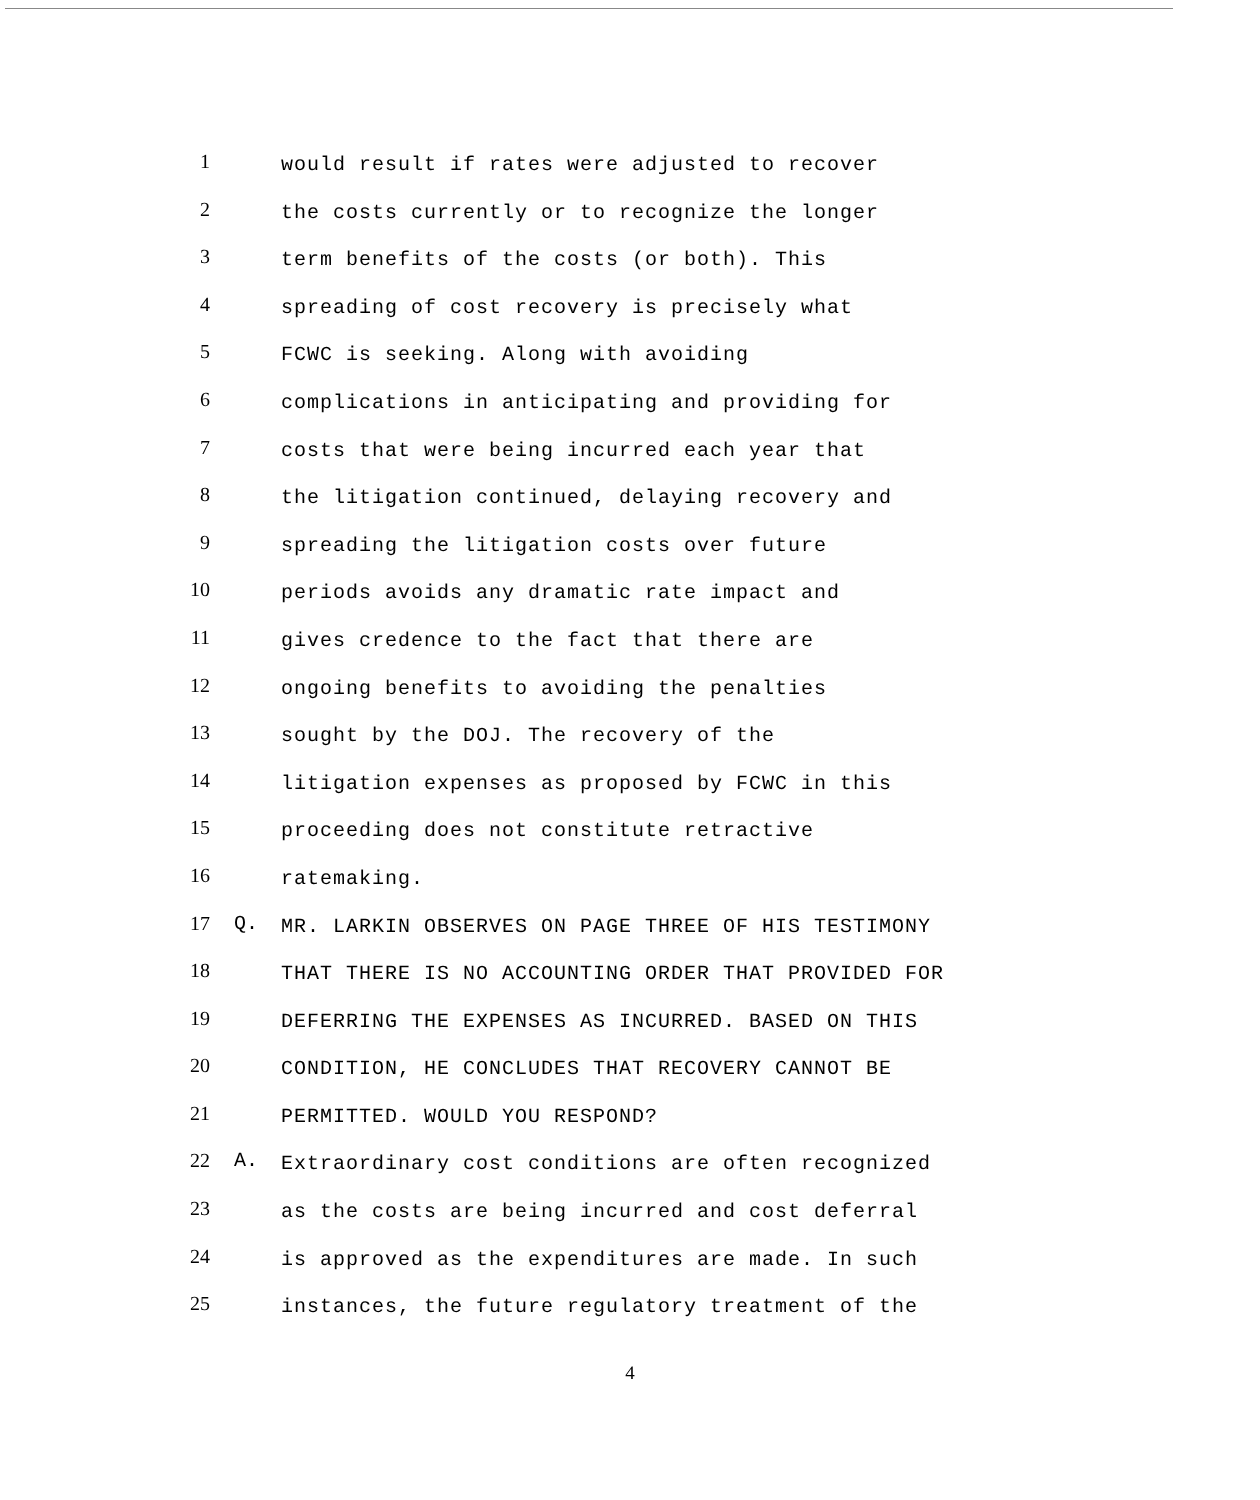1
would result if rates were adjusted to recover
2
the costs currently or to recognize the longer
3
term benefits of the costs (or both). This
4
spreading of cost recovery is precisely what
5
FCWC is seeking. Along with avoiding
6
complications in anticipating and providing for
7
costs that were being incurred each year that
8
the litigation continued, delaying recovery and
9
spreading the litigation costs over future
10
periods avoids any dramatic rate impact and
11
gives credence to the fact that there are
12
ongoing benefits to avoiding the penalties
13
sought by the DOJ. The recovery of the
14
litigation expenses as proposed by FCWC in this
15
proceeding does not constitute retractive
16
ratemaking.
17 Q.
MR. LARKIN OBSERVES ON PAGE THREE OF HIS TESTIMONY
18
THAT THERE IS NO ACCOUNTING ORDER THAT PROVIDED FOR
19
DEFERRING THE EXPENSES AS INCURRED. BASED ON THIS
20
CONDITION, HE CONCLUDES THAT RECOVERY CANNOT BE
21
PERMITTED. WOULD YOU RESPOND?
22 A.
Extraordinary cost conditions are often recognized
23
as the costs are being incurred and cost deferral
24
is approved as the expenditures are made. In such
25
instances, the future regulatory treatment of the
4